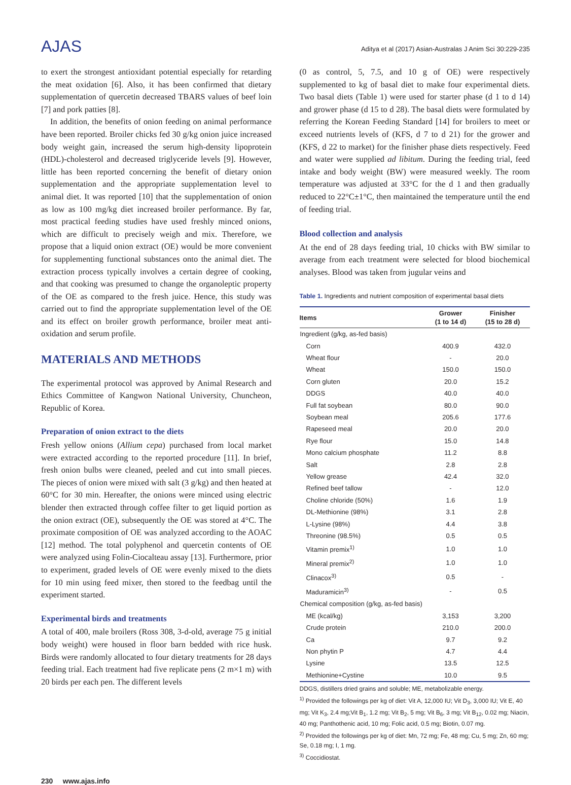AJAS
Aditya et al (2017) Asian-Australas J Anim Sci 30:229-235
to exert the strongest antioxidant potential especially for retarding the meat oxidation [6]. Also, it has been confirmed that dietary supplementation of quercetin decreased TBARS values of beef loin [7] and pork patties [8].
In addition, the benefits of onion feeding on animal performance have been reported. Broiler chicks fed 30 g/kg onion juice increased body weight gain, increased the serum high-density lipoprotein (HDL)-cholesterol and decreased triglyceride levels [9]. However, little has been reported concerning the benefit of dietary onion supplementation and the appropriate supplementation level to animal diet. It was reported [10] that the supplementation of onion as low as 100 mg/kg diet increased broiler performance. By far, most practical feeding studies have used freshly minced onions, which are difficult to precisely weigh and mix. Therefore, we propose that a liquid onion extract (OE) would be more convenient for supplementing functional substances onto the animal diet. The extraction process typically involves a certain degree of cooking, and that cooking was presumed to change the organoleptic property of the OE as compared to the fresh juice. Hence, this study was carried out to find the appropriate supplementation level of the OE and its effect on broiler growth performance, broiler meat anti-oxidation and serum profile.
MATERIALS AND METHODS
The experimental protocol was approved by Animal Research and Ethics Committee of Kangwon National University, Chuncheon, Republic of Korea.
Preparation of onion extract to the diets
Fresh yellow onions (Allium cepa) purchased from local market were extracted according to the reported procedure [11]. In brief, fresh onion bulbs were cleaned, peeled and cut into small pieces. The pieces of onion were mixed with salt (3 g/kg) and then heated at 60°C for 30 min. Hereafter, the onions were minced using electric blender then extracted through coffee filter to get liquid portion as the onion extract (OE), subsequently the OE was stored at 4°C. The proximate composition of OE was analyzed according to the AOAC [12] method. The total polyphenol and quercetin contents of OE were analyzed using Folin-Ciocalteau assay [13]. Furthermore, prior to experiment, graded levels of OE were evenly mixed to the diets for 10 min using feed mixer, then stored to the feedbag until the experiment started.
Experimental birds and treatments
A total of 400, male broilers (Ross 308, 3-d-old, average 75 g initial body weight) were housed in floor barn bedded with rice husk. Birds were randomly allocated to four dietary treatments for 28 days feeding trial. Each treatment had five replicate pens (2 m×1 m) with 20 birds per each pen. The different levels
(0 as control, 5, 7.5, and 10 g of OE) were respectively supplemented to kg of basal diet to make four experimental diets. Two basal diets (Table 1) were used for starter phase (d 1 to d 14) and grower phase (d 15 to d 28). The basal diets were formulated by referring the Korean Feeding Standard [14] for broilers to meet or exceed nutrients levels of (KFS, d 7 to d 21) for the grower and (KFS, d 22 to market) for the finisher phase diets respectively. Feed and water were supplied ad libitum. During the feeding trial, feed intake and body weight (BW) were measured weekly. The room temperature was adjusted at 33°C for the d 1 and then gradually reduced to 22°C±1°C, then maintained the temperature until the end of feeding trial.
Blood collection and analysis
At the end of 28 days feeding trial, 10 chicks with BW similar to average from each treatment were selected for blood biochemical analyses. Blood was taken from jugular veins and
Table 1. Ingredients and nutrient composition of experimental basal diets
| Items | Grower (1 to 14 d) | Finisher (15 to 28 d) |
| --- | --- | --- |
| Ingredient (g/kg, as-fed basis) | | |
| Corn | 400.9 | 432.0 |
| Wheat flour | - | 20.0 |
| Wheat | 150.0 | 150.0 |
| Corn gluten | 20.0 | 15.2 |
| DDGS | 40.0 | 40.0 |
| Full fat soybean | 80.0 | 90.0 |
| Soybean meal | 205.6 | 177.6 |
| Rapeseed meal | 20.0 | 20.0 |
| Rye flour | 15.0 | 14.8 |
| Mono calcium phosphate | 11.2 | 8.8 |
| Salt | 2.8 | 2.8 |
| Yellow grease | 42.4 | 32.0 |
| Refined beef tallow | - | 12.0 |
| Choline chloride (50%) | 1.6 | 1.9 |
| DL-Methionine (98%) | 3.1 | 2.8 |
| L-Lysine (98%) | 4.4 | 3.8 |
| Threonine (98.5%) | 0.5 | 0.5 |
| Vitamin premix<sup>1)</sup> | 1.0 | 1.0 |
| Mineral premix<sup>2)</sup> | 1.0 | 1.0 |
| Clinacox<sup>3)</sup> | 0.5 | - |
| Maduramicin<sup>3)</sup> | - | 0.5 |
| Chemical composition (g/kg, as-fed basis) | | |
| ME (kcal/kg) | 3,153 | 3,200 |
| Crude protein | 210.0 | 200.0 |
| Ca | 9.7 | 9.2 |
| Non phytin P | 4.7 | 4.4 |
| Lysine | 13.5 | 12.5 |
| Methionine+Cystine | 10.0 | 9.5 |
DDGS, distillers dried grains and soluble; ME, metabolizable energy.
<sup>1)</sup> Provided the followings per kg of diet: Vit A, 12,000 IU; Vit D<sub>3</sub>, 3,000 IU; Vit E, 40 mg; Vit K<sub>3</sub>, 2.4 mg;Vit B<sub>1</sub>, 1.2 mg; Vit B<sub>2</sub>, 5 mg; Vit B<sub>6</sub>, 3 mg; Vit B<sub>12</sub>, 0.02 mg; Niacin, 40 mg; Panthothenic acid, 10 mg; Folic acid, 0.5 mg; Biotin, 0.07 mg.
<sup>2)</sup> Provided the followings per kg of diet: Mn, 72 mg; Fe, 48 mg; Cu, 5 mg; Zn, 60 mg; Se, 0.18 mg; I, 1 mg.
<sup>3)</sup> Coccidiostat.
230 www.ajas.info